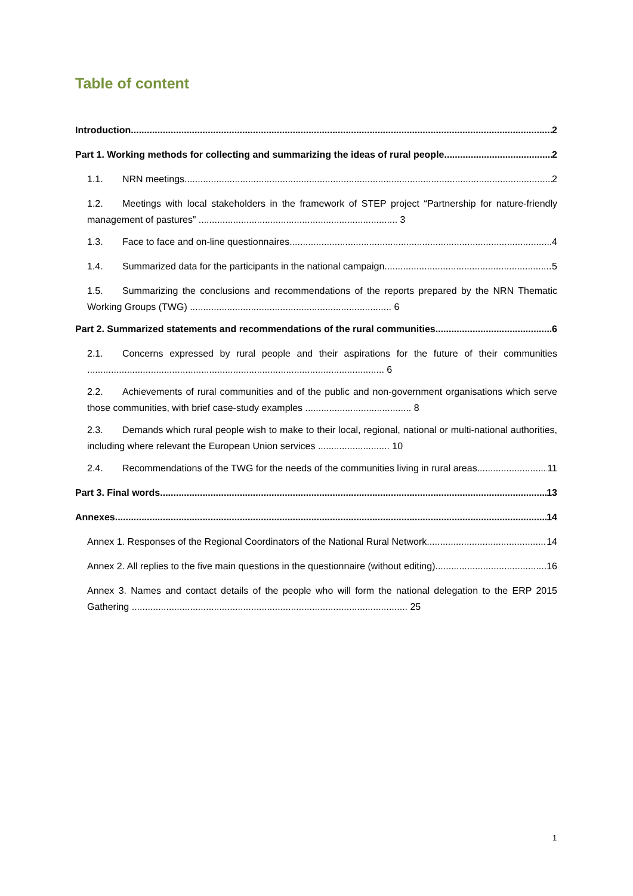Table of content
Introduction 2
Part 1. Working methods for collecting and summarizing the ideas of rural people 2
1.1. NRN meetings 2
1.2. Meetings with local stakeholders in the framework of STEP project “Partnership for nature-friendly management of pastures” ........................................................................... 3
1.3. Face to face and on-line questionnaires 4
1.4. Summarized data for the participants in the national campaign 5
1.5. Summarizing the conclusions and recommendations of the reports prepared by the NRN Thematic Working Groups (TWG) ............................................................................ 6
Part 2. Summarized statements and recommendations of the rural communities 6
2.1. Concerns expressed by rural people and their aspirations for the future of their communities ................................................................................................................ 6
2.2. Achievements of rural communities and of the public and non-government organisations which serve those communities, with brief case-study examples ........................................ 8
2.3. Demands which rural people wish to make to their local, regional, national or multi-national authorities, including where relevant the European Union services ........................... 10
2.4. Recommendations of the TWG for the needs of the communities living in rural areas 11
Part 3. Final words 13
Annexes 14
Annex 1. Responses of the Regional Coordinators of the National Rural Network 14
Annex 2. All replies to the five main questions in the questionnaire (without editing) 16
Annex 3. Names and contact details of the people who will form the national delegation to the ERP 2015 Gathering ........................................................................................................ 25
1